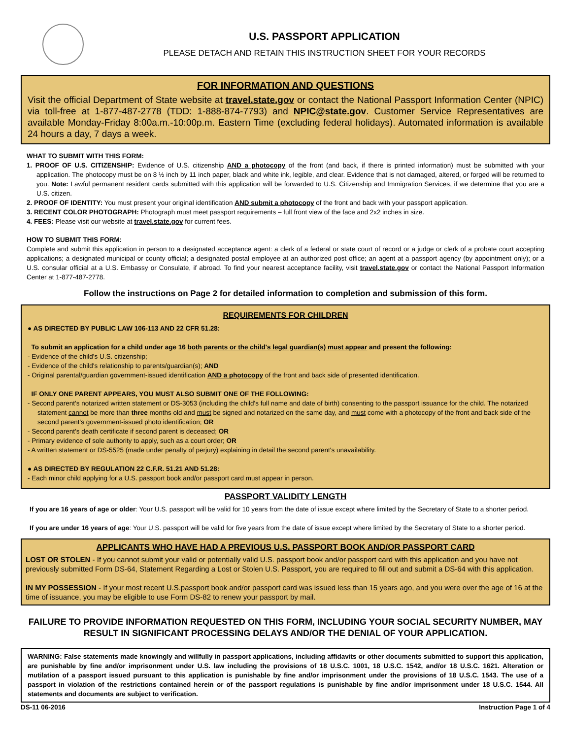U.S. PASSPORT APPLICATION
PLEASE DETACH AND RETAIN THIS INSTRUCTION SHEET FOR YOUR RECORDS
FOR INFORMATION AND QUESTIONS
Visit the official Department of State website at travel.state.gov or contact the National Passport Information Center (NPIC) via toll-free at 1-877-487-2778 (TDD: 1-888-874-7793) and NPIC@state.gov. Customer Service Representatives are available Monday-Friday 8:00a.m.-10:00p.m. Eastern Time (excluding federal holidays). Automated information is available 24 hours a day, 7 days a week.
WHAT TO SUBMIT WITH THIS FORM:
1. PROOF OF U.S. CITIZENSHIP: Evidence of U.S. citizenship AND a photocopy of the front (and back, if there is printed information) must be submitted with your application. The photocopy must be on 8 ½ inch by 11 inch paper, black and white ink, legible, and clear. Evidence that is not damaged, altered, or forged will be returned to you. Note: Lawful permanent resident cards submitted with this application will be forwarded to U.S. Citizenship and Immigration Services, if we determine that you are a U.S. citizen.
2. PROOF OF IDENTITY: You must present your original identification AND submit a photocopy of the front and back with your passport application.
3. RECENT COLOR PHOTOGRAPH: Photograph must meet passport requirements – full front view of the face and 2x2 inches in size.
4. FEES: Please visit our website at travel.state.gov for current fees.
HOW TO SUBMIT THIS FORM:
Complete and submit this application in person to a designated acceptance agent: a clerk of a federal or state court of record or a judge or clerk of a probate court accepting applications; a designated municipal or county official; a designated postal employee at an authorized post office; an agent at a passport agency (by appointment only); or a U.S. consular official at a U.S. Embassy or Consulate, if abroad. To find your nearest acceptance facility, visit travel.state.gov or contact the National Passport Information Center at 1-877-487-2778.
Follow the instructions on Page 2 for detailed information to completion and submission of this form.
REQUIREMENTS FOR CHILDREN
● AS DIRECTED BY PUBLIC LAW 106-113 AND 22 CFR 51.28:
To submit an application for a child under age 16 both parents or the child's legal guardian(s) must appear and present the following:
- Evidence of the child's U.S. citizenship;
- Evidence of the child's relationship to parents/guardian(s); AND
- Original parental/guardian government-issued identification AND a photocopy of the front and back side of presented identification.
IF ONLY ONE PARENT APPEARS, YOU MUST ALSO SUBMIT ONE OF THE FOLLOWING:
- Second parent's notarized written statement or DS-3053 (including the child's full name and date of birth) consenting to the passport issuance for the child. The notarized statement cannot be more than three months old and must be signed and notarized on the same day, and must come with a photocopy of the front and back side of the second parent's government-issued photo identification; OR
- Second parent’s death certificate if second parent is deceased; OR
- Primary evidence of sole authority to apply, such as a court order; OR
- A written statement or DS-5525 (made under penalty of perjury) explaining in detail the second parent's unavailability.
● AS DIRECTED BY REGULATION 22 C.F.R. 51.21 AND 51.28:
- Each minor child applying for a U.S. passport book and/or passport card must appear in person.
PASSPORT VALIDITY LENGTH
If you are 16 years of age or older: Your U.S. passport will be valid for 10 years from the date of issue except where limited by the Secretary of State to a shorter period.
If you are under 16 years of age: Your U.S. passport will be valid for five years from the date of issue except where limited by the Secretary of State to a shorter period.
APPLICANTS WHO HAVE HAD A PREVIOUS U.S. PASSPORT BOOK AND/OR PASSPORT CARD
LOST OR STOLEN - If you cannot submit your valid or potentially valid U.S. passport book and/or passport card with this application and you have not previously submitted Form DS-64, Statement Regarding a Lost or Stolen U.S. Passport, you are required to fill out and submit a DS-64 with this application.
IN MY POSSESSION - If your most recent U.S.passport book and/or passport card was issued less than 15 years ago, and you were over the age of 16 at the time of issuance, you may be eligible to use Form DS-82 to renew your passport by mail.
FAILURE TO PROVIDE INFORMATION REQUESTED ON THIS FORM, INCLUDING YOUR SOCIAL SECURITY NUMBER, MAY RESULT IN SIGNIFICANT PROCESSING DELAYS AND/OR THE DENIAL OF YOUR APPLICATION.
WARNING: False statements made knowingly and willfully in passport applications, including affidavits or other documents submitted to support this application, are punishable by fine and/or imprisonment under U.S. law including the provisions of 18 U.S.C. 1001, 18 U.S.C. 1542, and/or 18 U.S.C. 1621. Alteration or mutilation of a passport issued pursuant to this application is punishable by fine and/or imprisonment under the provisions of 18 U.S.C. 1543. The use of a passport in violation of the restrictions contained herein or of the passport regulations is punishable by fine and/or imprisonment under 18 U.S.C. 1544. All statements and documents are subject to verification.
DS-11 06-2016 Instruction Page 1 of 4